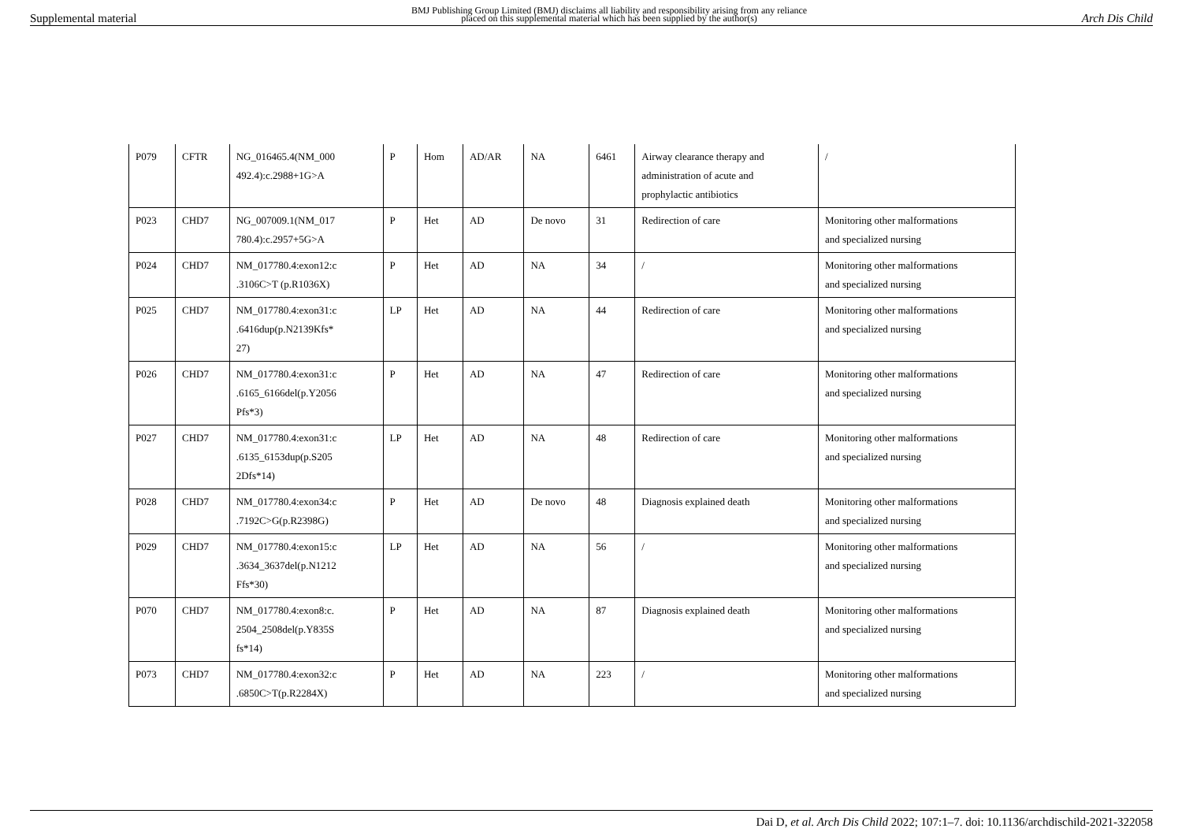Supplemental material BMJ Publishing Group Limited (BMJ) disclaims all liability and responsibility arising from any reliance
placed on this supplemental material which has been supplied by the author(s) Arch Dis Child
| P079 | CFTR | NG_016465.4(NM_000 492.4):c.2988+1G>A | P | Hom | AD/AR | NA | 6461 | Airway clearance therapy and administration of acute and prophylactic antibiotics | / |
| P023 | CHD7 | NG_007009.1(NM_017 780.4):c.2957+5G>A | P | Het | AD | De novo | 31 | Redirection of care | Monitoring other malformations and specialized nursing |
| P024 | CHD7 | NM_017780.4:exon12:c .3106C>T (p.R1036X) | P | Het | AD | NA | 34 | / | Monitoring other malformations and specialized nursing |
| P025 | CHD7 | NM_017780.4:exon31:c .6416dup(p.N2139Kfs* 27) | LP | Het | AD | NA | 44 | Redirection of care | Monitoring other malformations and specialized nursing |
| P026 | CHD7 | NM_017780.4:exon31:c .6165_6166del(p.Y2056 Pfs*3) | P | Het | AD | NA | 47 | Redirection of care | Monitoring other malformations and specialized nursing |
| P027 | CHD7 | NM_017780.4:exon31:c .6135_6153dup(p.S205 2Dfs*14) | LP | Het | AD | NA | 48 | Redirection of care | Monitoring other malformations and specialized nursing |
| P028 | CHD7 | NM_017780.4:exon34:c .7192C>G(p.R2398G) | P | Het | AD | De novo | 48 | Diagnosis explained death | Monitoring other malformations and specialized nursing |
| P029 | CHD7 | NM_017780.4:exon15:c .3634_3637del(p.N1212 Ffs*30) | LP | Het | AD | NA | 56 | / | Monitoring other malformations and specialized nursing |
| P070 | CHD7 | NM_017780.4:exon8:c. 2504_2508del(p.Y835S fs*14) | P | Het | AD | NA | 87 | Diagnosis explained death | Monitoring other malformations and specialized nursing |
| P073 | CHD7 | NM_017780.4:exon32:c .6850C>T(p.R2284X) | P | Het | AD | NA | 223 | / | Monitoring other malformations and specialized nursing |
Dai D, et al. Arch Dis Child 2022; 107:1–7. doi: 10.1136/archdischild-2021-322058